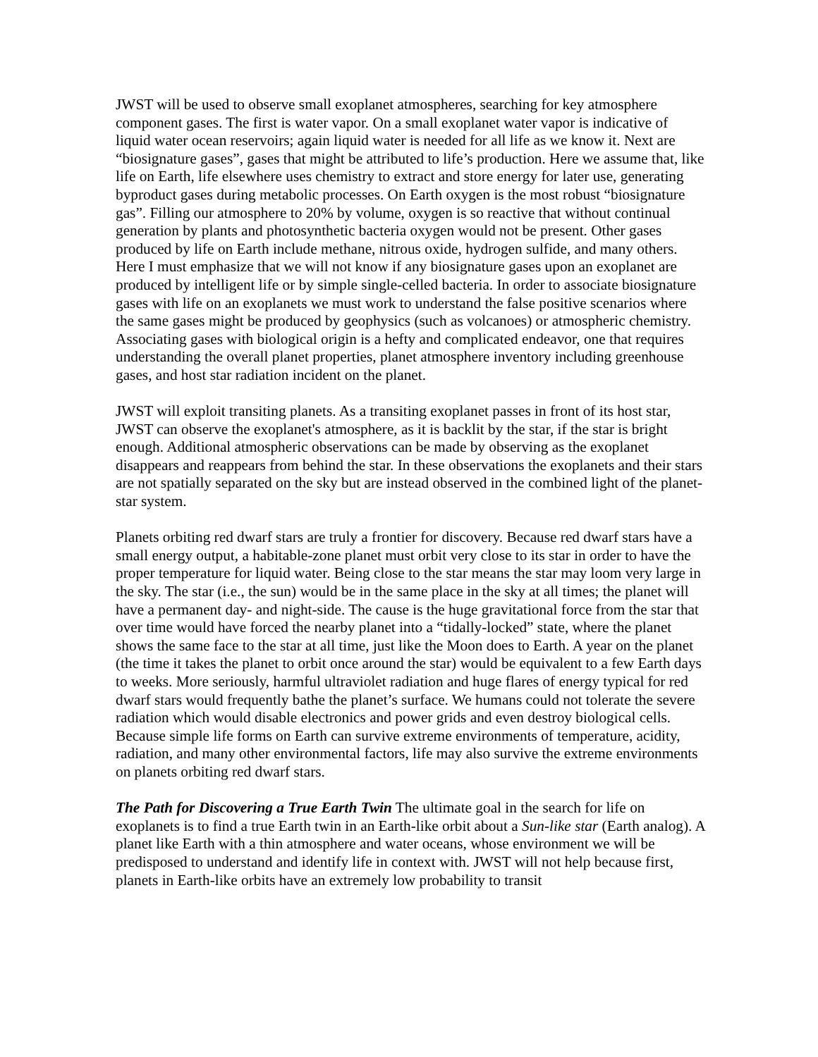JWST will be used to observe small exoplanet atmospheres, searching for key atmosphere component gases. The first is water vapor. On a small exoplanet water vapor is indicative of liquid water ocean reservoirs; again liquid water is needed for all life as we know it. Next are “biosignature gases”, gases that might be attributed to life’s production. Here we assume that, like life on Earth, life elsewhere uses chemistry to extract and store energy for later use, generating byproduct gases during metabolic processes. On Earth oxygen is the most robust “biosignature gas”. Filling our atmosphere to 20% by volume, oxygen is so reactive that without continual generation by plants and photosynthetic bacteria oxygen would not be present. Other gases produced by life on Earth include methane, nitrous oxide, hydrogen sulfide, and many others. Here I must emphasize that we will not know if any biosignature gases upon an exoplanet are produced by intelligent life or by simple single-celled bacteria. In order to associate biosignature gases with life on an exoplanets we must work to understand the false positive scenarios where the same gases might be produced by geophysics (such as volcanoes) or atmospheric chemistry. Associating gases with biological origin is a hefty and complicated endeavor, one that requires understanding the overall planet properties, planet atmosphere inventory including greenhouse gases, and host star radiation incident on the planet.
JWST will exploit transiting planets. As a transiting exoplanet passes in front of its host star, JWST can observe the exoplanet's atmosphere, as it is backlit by the star, if the star is bright enough. Additional atmospheric observations can be made by observing as the exoplanet disappears and reappears from behind the star. In these observations the exoplanets and their stars are not spatially separated on the sky but are instead observed in the combined light of the planet-star system.
Planets orbiting red dwarf stars are truly a frontier for discovery. Because red dwarf stars have a small energy output, a habitable-zone planet must orbit very close to its star in order to have the proper temperature for liquid water. Being close to the star means the star may loom very large in the sky. The star (i.e., the sun) would be in the same place in the sky at all times; the planet will have a permanent day- and night-side. The cause is the huge gravitational force from the star that over time would have forced the nearby planet into a “tidally-locked” state, where the planet shows the same face to the star at all time, just like the Moon does to Earth. A year on the planet (the time it takes the planet to orbit once around the star) would be equivalent to a few Earth days to weeks. More seriously, harmful ultraviolet radiation and huge flares of energy typical for red dwarf stars would frequently bathe the planet’s surface. We humans could not tolerate the severe radiation which would disable electronics and power grids and even destroy biological cells. Because simple life forms on Earth can survive extreme environments of temperature, acidity, radiation, and many other environmental factors, life may also survive the extreme environments on planets orbiting red dwarf stars.
The Path for Discovering a True Earth Twin The ultimate goal in the search for life on exoplanets is to find a true Earth twin in an Earth-like orbit about a Sun-like star (Earth analog). A planet like Earth with a thin atmosphere and water oceans, whose environment we will be predisposed to understand and identify life in context with. JWST will not help because first, planets in Earth-like orbits have an extremely low probability to transit